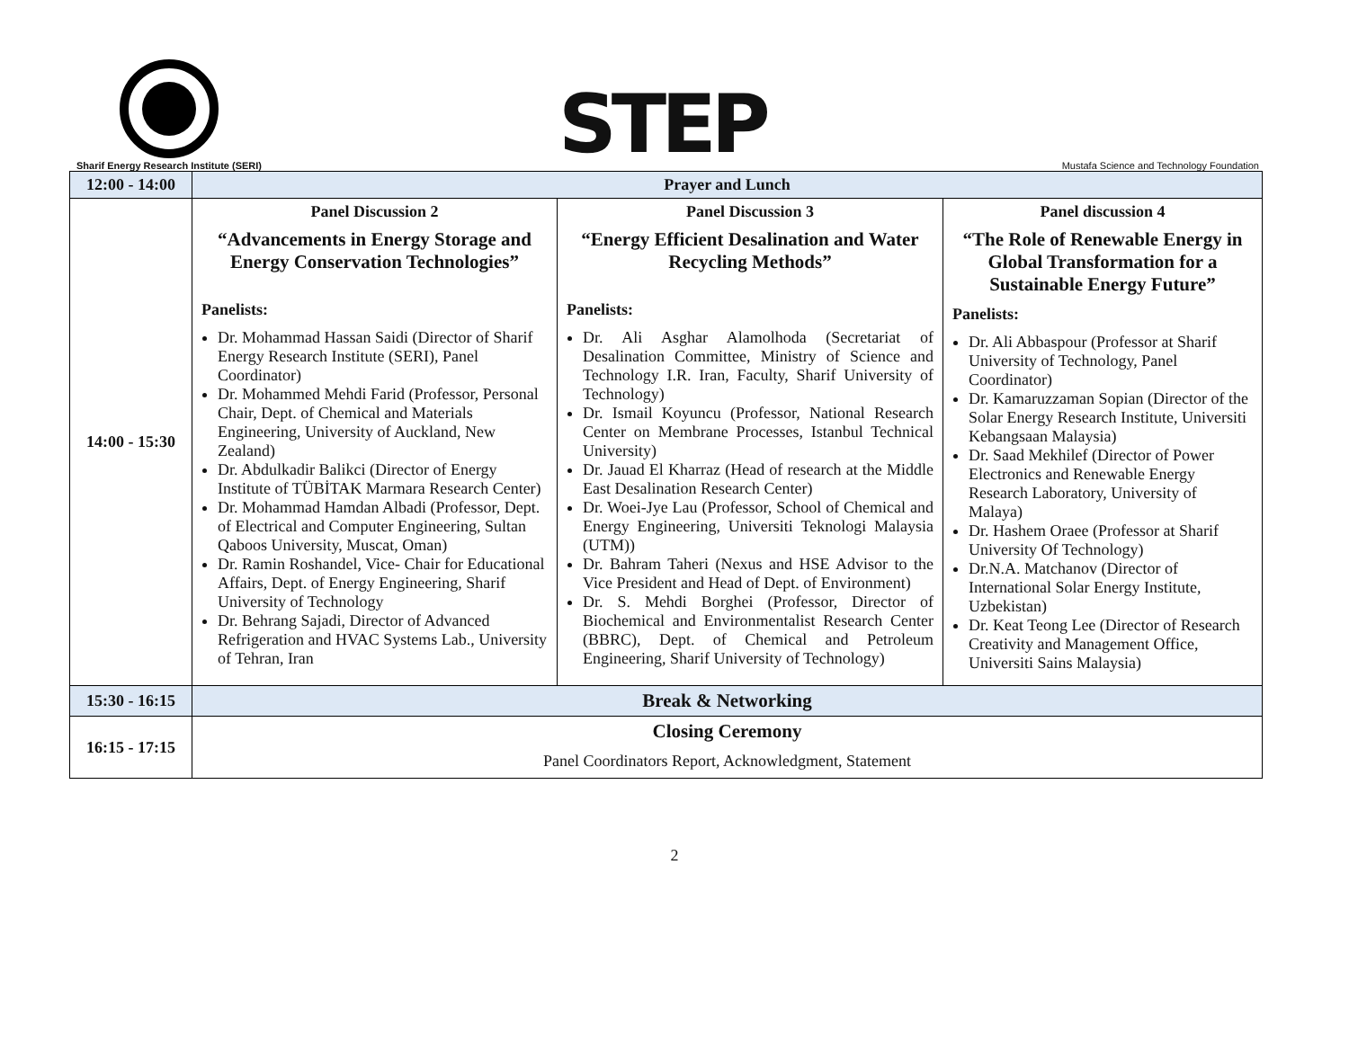Sharif Energy Research Institute (SERI)
STEP
Mustafa Science and Technology Foundation
| 12:00 - 14:00 | Prayer and Lunch | | |
| 14:00 - 15:30 | Panel Discussion 2 “Advancements in Energy Storage and Energy Conservation Technologies” Panelists: Dr. Mohammad Hassan Saidi (Director of Sharif Energy Research Institute (SERI), Panel Coordinator) Dr. Mohammed Mehdi Farid (Professor, Personal Chair, Dept. of Chemical and Materials Engineering, University of Auckland, New Zealand) Dr. Abdulkadir Balikci (Director of Energy Institute of TÜBİTAK Marmara Research Center) Dr. Mohammad Hamdan Albadi (Professor, Dept. of Electrical and Computer Engineering, Sultan Qaboos University, Muscat, Oman) Dr. Ramin Roshandel, Vice- Chair for Educational Affairs, Dept. of Energy Engineering, Sharif University of Technology Dr. Behrang Sajadi, Director of Advanced Refrigeration and HVAC Systems Lab., University of Tehran, Iran | Panel Discussion 3 “Energy Efficient Desalination and Water Recycling Methods” Panelists: Dr. Ali Asghar Alamolhoda (Secretariat of Desalination Committee, Ministry of Science and Technology I.R. Iran, Faculty, Sharif University of Technology) Dr. Ismail Koyuncu (Professor, National Research Center on Membrane Processes, Istanbul Technical University) Dr. Jauad El Kharraz (Head of research at the Middle East Desalination Research Center) Dr. Woei-Jye Lau (Professor, School of Chemical and Energy Engineering, Universiti Teknologi Malaysia (UTM)) Dr. Bahram Taheri (Nexus and HSE Advisor to the Vice President and Head of Dept. of Environment) Dr. S. Mehdi Borghei (Professor, Director of Biochemical and Environmentalist Research Center (BBRC), Dept. of Chemical and Petroleum Engineering, Sharif University of Technology) | Panel discussion 4 “The Role of Renewable Energy in Global Transformation for a Sustainable Energy Future” Panelists: Dr. Ali Abbaspour (Professor at Sharif University of Technology, Panel Coordinator) Dr. Kamaruzzaman Sopian (Director of the Solar Energy Research Institute, Universiti Kebangsaan Malaysia) Dr. Saad Mekhilef (Director of Power Electronics and Renewable Energy Research Laboratory, University of Malaya) Dr. Hashem Oraee (Professor at Sharif University Of Technology) Dr.N.A. Matchanov (Director of International Solar Energy Institute, Uzbekistan) Dr. Keat Teong Lee (Director of Research Creativity and Management Office, Universiti Sains Malaysia) |
| 15:30 - 16:15 | Break & Networking | | |
| 16:15 - 17:15 | Closing Ceremony Panel Coordinators Report, Acknowledgment, Statement | | |
2